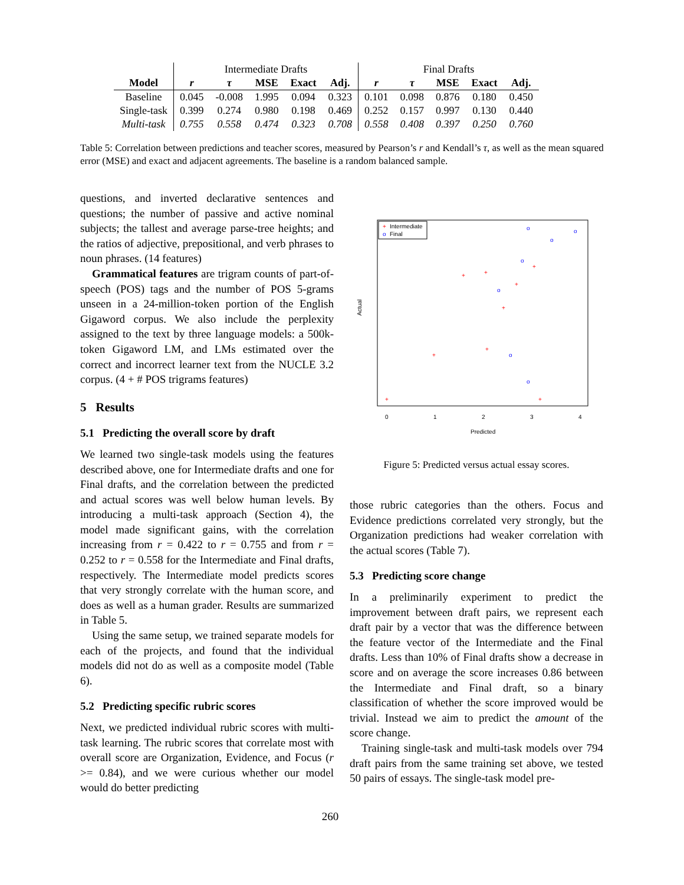| | Intermediate Drafts | | | | | Final Drafts | | | | |
| Model | r | τ | MSE | Exact | Adj. | r | τ | MSE | Exact | Adj. |
| Baseline | 0.045 | -0.008 | 1.995 | 0.094 | 0.323 | 0.101 | 0.098 | 0.876 | 0.180 | 0.450 |
| Single-task | 0.399 | 0.274 | 0.980 | 0.198 | 0.469 | 0.252 | 0.157 | 0.997 | 0.130 | 0.440 |
| Multi-task | 0.755 | 0.558 | 0.474 | 0.323 | 0.708 | 0.558 | 0.408 | 0.397 | 0.250 | 0.760 |
Table 5: Correlation between predictions and teacher scores, measured by Pearson’s r and Kendall’s τ, as well as the mean squared error (MSE) and exact and adjacent agreements. The baseline is a random balanced sample.
questions, and inverted declarative sentences and questions; the number of passive and active nominal subjects; the tallest and average parse-tree heights; and the ratios of adjective, prepositional, and verb phrases to noun phrases. (14 features)
Grammatical features are trigram counts of part-of-speech (POS) tags and the number of POS 5-grams unseen in a 24-million-token portion of the English Gigaword corpus. We also include the perplexity assigned to the text by three language models: a 500k-token Gigaword LM, and LMs estimated over the correct and incorrect learner text from the NUCLE 3.2 corpus. (4 + # POS trigrams features)
5 Results
5.1 Predicting the overall score by draft
We learned two single-task models using the features described above, one for Intermediate drafts and one for Final drafts, and the correlation between the predicted and actual scores was well below human levels. By introducing a multi-task approach (Section 4), the model made significant gains, with the correlation increasing from r = 0.422 to r = 0.755 and from r = 0.252 to r = 0.558 for the Intermediate and Final drafts, respectively. The Intermediate model predicts scores that very strongly correlate with the human score, and does as well as a human grader. Results are summarized in Table 5.
Using the same setup, we trained separate models for each of the projects, and found that the individual models did not do as well as a composite model (Table 6).
5.2 Predicting specific rubric scores
Next, we predicted individual rubric scores with multi-task learning. The rubric scores that correlate most with overall score are Organization, Evidence, and Focus (r >= 0.84), and we were curious whether our model would do better predicting
+
Intermediate
o
Final
0
1
2
3
4
Predicted
Actual
+
+
+
+
+
+
+
+
+
o
o
o
o
o
o
o
Figure 5: Predicted versus actual essay scores.
those rubric categories than the others. Focus and Evidence predictions correlated very strongly, but the Organization predictions had weaker correlation with the actual scores (Table 7).
5.3 Predicting score change
In a preliminarily experiment to predict the improvement between draft pairs, we represent each draft pair by a vector that was the difference between the feature vector of the Intermediate and the Final drafts. Less than 10% of Final drafts show a decrease in score and on average the score increases 0.86 between the Intermediate and Final draft, so a binary classification of whether the score improved would be trivial. Instead we aim to predict the amount of the score change.
Training single-task and multi-task models over 794 draft pairs from the same training set above, we tested 50 pairs of essays. The single-task model pre-
260